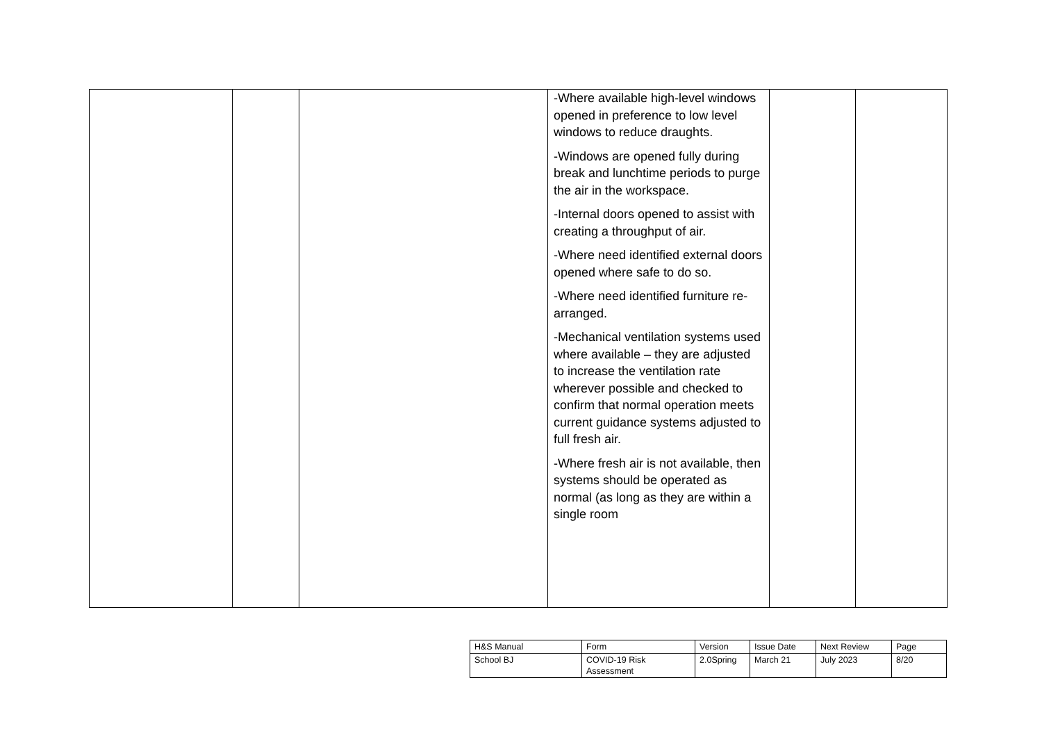| | | | -Where available high-level windows opened in preference to low level windows to reduce draughts. -Windows are opened fully during break and lunchtime periods to purge the air in the workspace. -Internal doors opened to assist with creating a throughput of air. -Where need identified external doors opened where safe to do so. -Where need identified furniture re-arranged. -Mechanical ventilation systems used where available – they are adjusted to increase the ventilation rate wherever possible and checked to confirm that normal operation meets current guidance systems adjusted to full fresh air. -Where fresh air is not available, then systems should be operated as normal (as long as they are within a single room | | |
| H&S Manual | Form | Version | Issue Date | Next Review | Page |
| School BJ | COVID-19 Risk Assessment | 2.0Spring | March 21 | July 2023 | 8/20 |